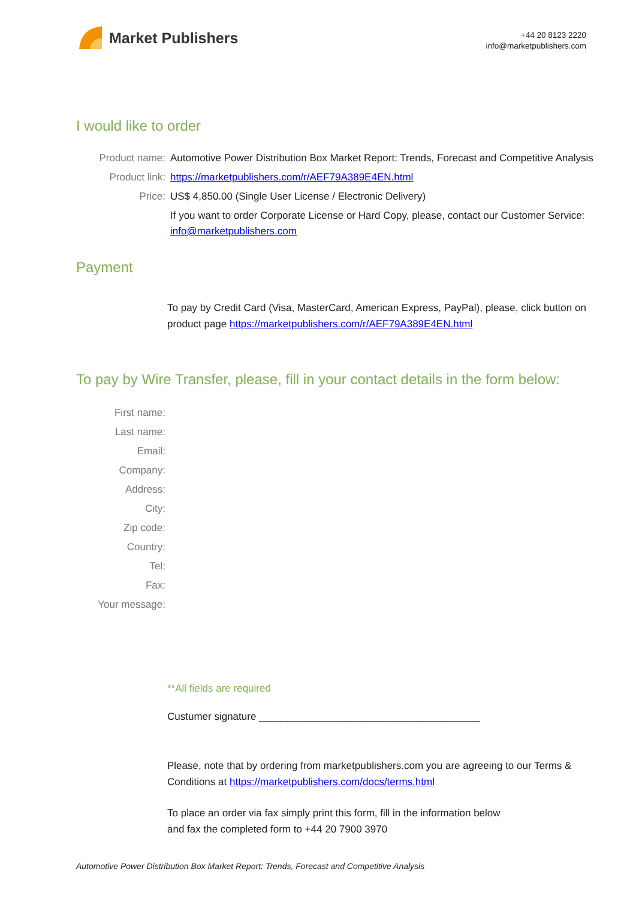Market Publishers
+44 20 8123 2220
info@marketpublishers.com
I would like to order
| Product name: | Automotive Power Distribution Box Market Report: Trends, Forecast and Competitive Analysis |
| Product link: | https://marketpublishers.com/r/AEF79A389E4EN.html |
| Price: | US$ 4,850.00 (Single User License / Electronic Delivery) |
| | If you want to order Corporate License or Hard Copy, please, contact our Customer Service: info@marketpublishers.com |
Payment
To pay by Credit Card (Visa, MasterCard, American Express, PayPal), please, click button on product page https://marketpublishers.com/r/AEF79A389E4EN.html
To pay by Wire Transfer, please, fill in your contact details in the form below:
| First name: | |
| Last name: | |
| Email: | |
| Company: | |
| Address: | |
| City: | |
| Zip code: | |
| Country: | |
| Tel: | |
| Fax: | |
| Your message: | |
**All fields are required
Custumer signature _______________________________________
Please, note that by ordering from marketpublishers.com you are agreeing to our Terms & Conditions at https://marketpublishers.com/docs/terms.html
To place an order via fax simply print this form, fill in the information below
and fax the completed form to +44 20 7900 3970
Automotive Power Distribution Box Market Report: Trends, Forecast and Competitive Analysis